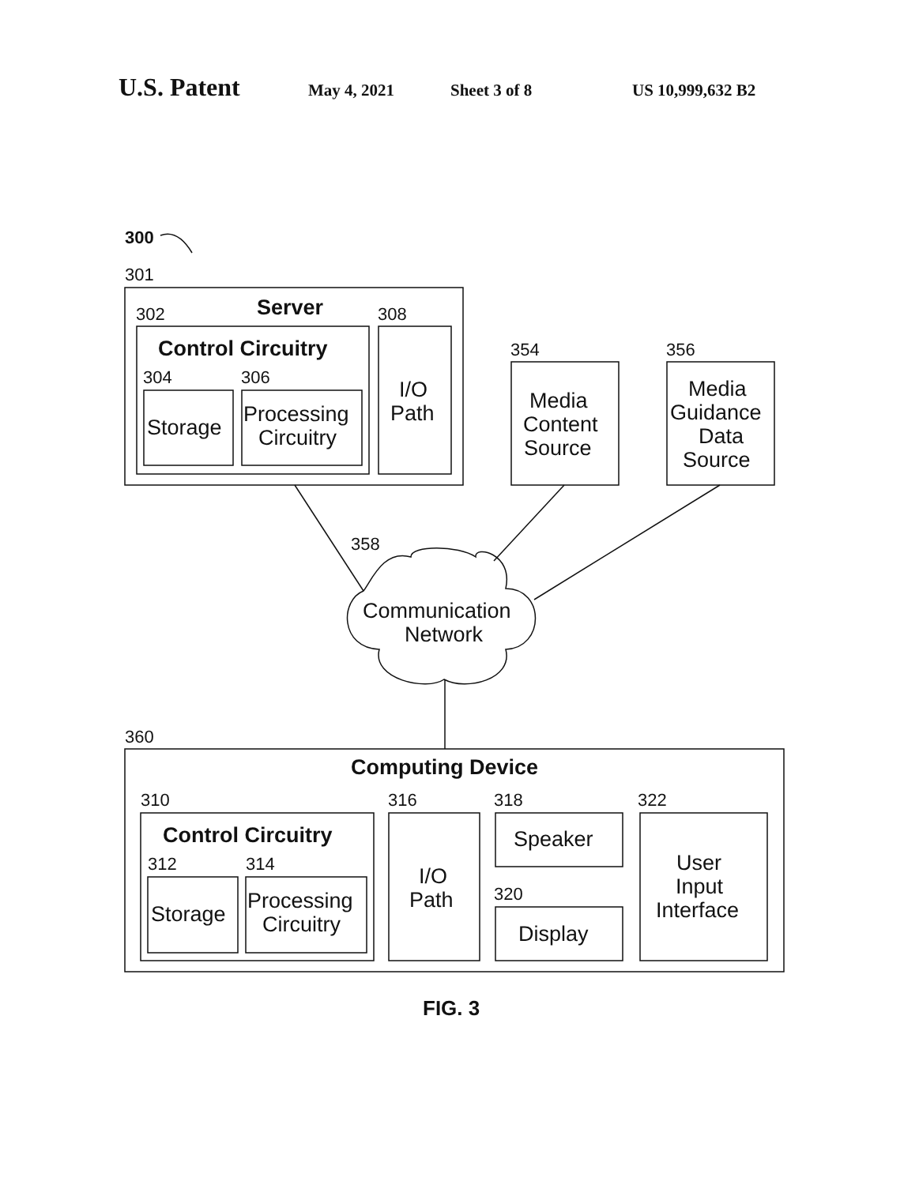U.S. Patent May 4, 2021 Sheet 3 of 8 US 10,999,632 B2
300
301
Server
302
308
Control Circuitry
304
306
Storage
Processing
Circuitry
I/O
Path
354
356
Media
Content
Source
Media
Guidance
Data
Source
358
Communication
Network
360
Computing Device
310
316
318
322
Control Circuitry
312
314
Storage
Processing
Circuitry
I/O
Path
Speaker
320
Display
User
Input
Interface
FIG. 3